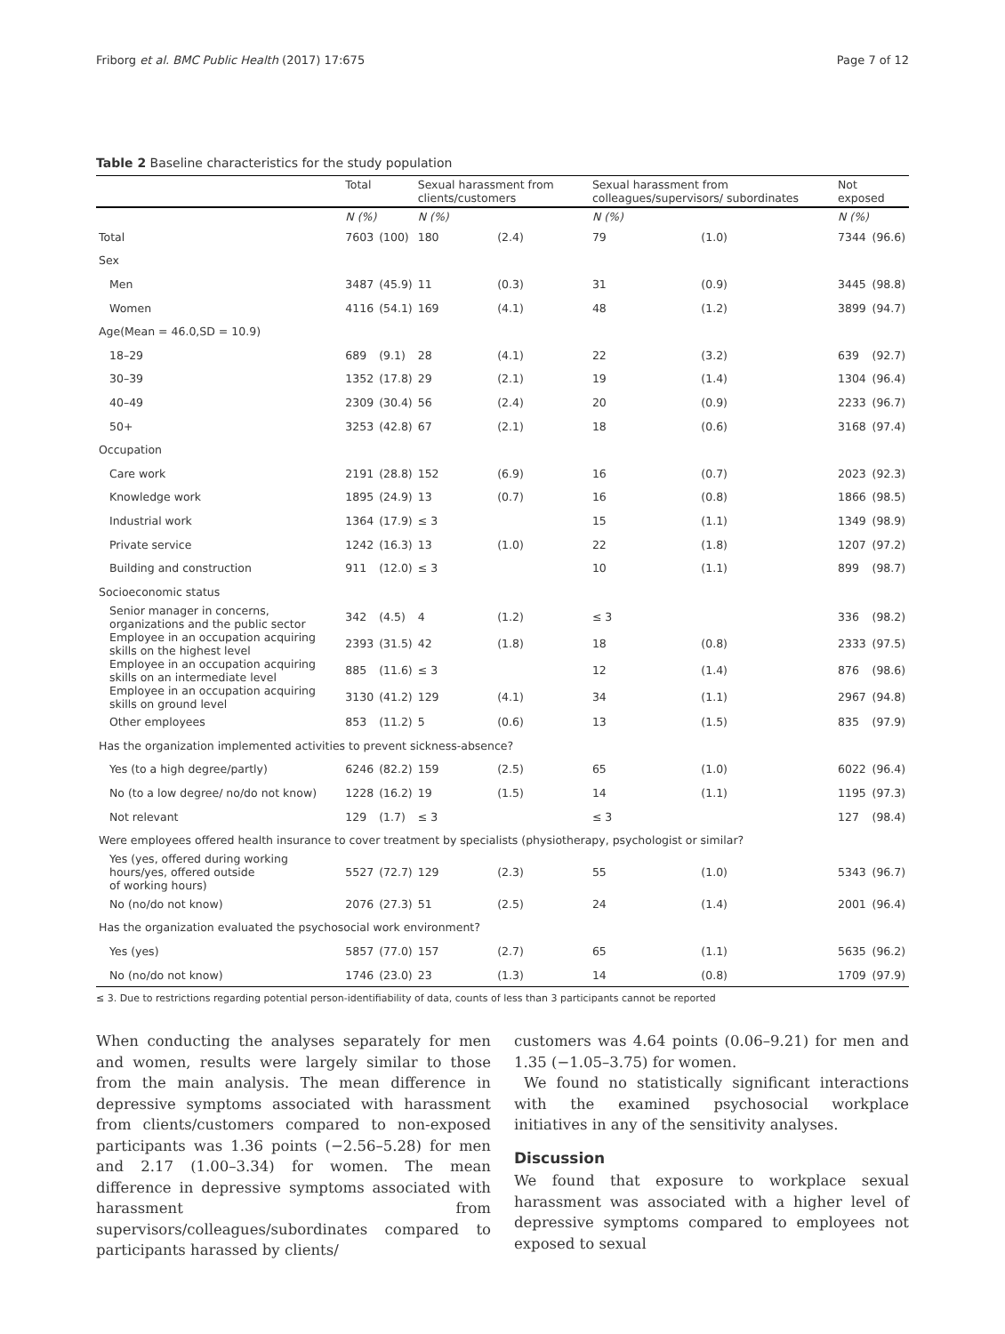Friborg et al. BMC Public Health (2017) 17:675 Page 7 of 12
Table 2 Baseline characteristics for the study population
| | Total | | Sexual harassment from clients/customers | | Sexual harassment from colleagues/supervisors/ subordinates | | Not exposed | |
| --- | --- | --- | --- | --- | --- | --- | --- | --- |
| | N (%) | | N (%) | | N (%) | | N (%) | |
| Total | 7603 | (100) | 180 | (2.4) | 79 | (1.0) | 7344 | (96.6) |
| Sex | | | | | | | | |
| Men | 3487 | (45.9) | 11 | (0.3) | 31 | (0.9) | 3445 | (98.8) |
| Women | 4116 | (54.1) | 169 | (4.1) | 48 | (1.2) | 3899 | (94.7) |
| Age(Mean = 46.0,SD = 10.9) | | | | | | | | |
| 18–29 | 689 | (9.1) | 28 | (4.1) | 22 | (3.2) | 639 | (92.7) |
| 30–39 | 1352 | (17.8) | 29 | (2.1) | 19 | (1.4) | 1304 | (96.4) |
| 40–49 | 2309 | (30.4) | 56 | (2.4) | 20 | (0.9) | 2233 | (96.7) |
| 50+ | 3253 | (42.8) | 67 | (2.1) | 18 | (0.6) | 3168 | (97.4) |
| Occupation | | | | | | | | |
| Care work | 2191 | (28.8) | 152 | (6.9) | 16 | (0.7) | 2023 | (92.3) |
| Knowledge work | 1895 | (24.9) | 13 | (0.7) | 16 | (0.8) | 1866 | (98.5) |
| Industrial work | 1364 | (17.9) | ≤ 3 | | 15 | (1.1) | 1349 | (98.9) |
| Private service | 1242 | (16.3) | 13 | (1.0) | 22 | (1.8) | 1207 | (97.2) |
| Building and construction | 911 | (12.0) | ≤ 3 | | 10 | (1.1) | 899 | (98.7) |
| Socioeconomic status | | | | | | | | |
| Senior manager in concerns, organizations and the public sector | 342 | (4.5) | 4 | (1.2) | ≤ 3 | | 336 | (98.2) |
| Employee in an occupation acquiring skills on the highest level | 2393 | (31.5) | 42 | (1.8) | 18 | (0.8) | 2333 | (97.5) |
| Employee in an occupation acquiring skills on an intermediate level | 885 | (11.6) | ≤ 3 | | 12 | (1.4) | 876 | (98.6) |
| Employee in an occupation acquiring skills on ground level | 3130 | (41.2) | 129 | (4.1) | 34 | (1.1) | 2967 | (94.8) |
| Other employees | 853 | (11.2) | 5 | (0.6) | 13 | (1.5) | 835 | (97.9) |
| Has the organization implemented activities to prevent sickness-absence? | | | | | | | | |
| Yes (to a high degree/partly) | 6246 | (82.2) | 159 | (2.5) | 65 | (1.0) | 6022 | (96.4) |
| No (to a low degree/ no/do not know) | 1228 | (16.2) | 19 | (1.5) | 14 | (1.1) | 1195 | (97.3) |
| Not relevant | 129 | (1.7) | ≤ 3 | | ≤ 3 | | 127 | (98.4) |
| Were employees offered health insurance to cover treatment by specialists (physiotherapy, psychologist or similar? | | | | | | | | |
| Yes (yes, offered during working hours/yes, offered outside of working hours) | 5527 | (72.7) | 129 | (2.3) | 55 | (1.0) | 5343 | (96.7) |
| No (no/do not know) | 2076 | (27.3) | 51 | (2.5) | 24 | (1.4) | 2001 | (96.4) |
| Has the organization evaluated the psychosocial work environment? | | | | | | | | |
| Yes (yes) | 5857 | (77.0) | 157 | (2.7) | 65 | (1.1) | 5635 | (96.2) |
| No (no/do not know) | 1746 | (23.0) | 23 | (1.3) | 14 | (0.8) | 1709 | (97.9) |
≤ 3. Due to restrictions regarding potential person-identifiability of data, counts of less than 3 participants cannot be reported
When conducting the analyses separately for men and women, results were largely similar to those from the main analysis. The mean difference in depressive symptoms associated with harassment from clients/customers compared to non-exposed participants was 1.36 points (−2.56–5.28) for men and 2.17 (1.00–3.34) for women. The mean difference in depressive symptoms associated with harassment from supervisors/colleagues/subordinates compared to participants harassed by clients/
customers was 4.64 points (0.06–9.21) for men and 1.35 (−1.05–3.75) for women.
We found no statistically significant interactions with the examined psychosocial workplace initiatives in any of the sensitivity analyses.
Discussion
We found that exposure to workplace sexual harassment was associated with a higher level of depressive symptoms compared to employees not exposed to sexual